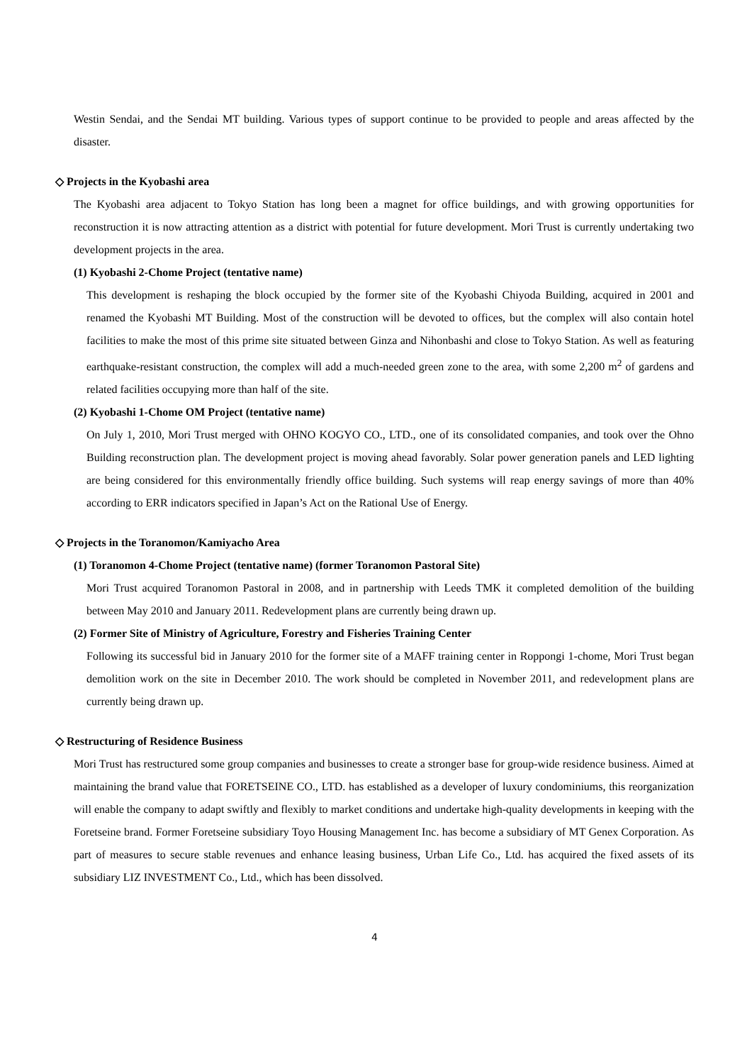Westin Sendai, and the Sendai MT building. Various types of support continue to be provided to people and areas affected by the disaster.
◇ Projects in the Kyobashi area
The Kyobashi area adjacent to Tokyo Station has long been a magnet for office buildings, and with growing opportunities for reconstruction it is now attracting attention as a district with potential for future development. Mori Trust is currently undertaking two development projects in the area.
(1) Kyobashi 2-Chome Project (tentative name)
This development is reshaping the block occupied by the former site of the Kyobashi Chiyoda Building, acquired in 2001 and renamed the Kyobashi MT Building. Most of the construction will be devoted to offices, but the complex will also contain hotel facilities to make the most of this prime site situated between Ginza and Nihonbashi and close to Tokyo Station. As well as featuring earthquake-resistant construction, the complex will add a much-needed green zone to the area, with some 2,200 m<sup>2</sup> of gardens and related facilities occupying more than half of the site.
(2) Kyobashi 1-Chome OM Project (tentative name)
On July 1, 2010, Mori Trust merged with OHNO KOGYO CO., LTD., one of its consolidated companies, and took over the Ohno Building reconstruction plan. The development project is moving ahead favorably. Solar power generation panels and LED lighting are being considered for this environmentally friendly office building. Such systems will reap energy savings of more than 40% according to ERR indicators specified in Japan’s Act on the Rational Use of Energy.
◇ Projects in the Toranomon/Kamiyacho Area
(1) Toranomon 4-Chome Project (tentative name) (former Toranomon Pastoral Site)
Mori Trust acquired Toranomon Pastoral in 2008, and in partnership with Leeds TMK it completed demolition of the building between May 2010 and January 2011. Redevelopment plans are currently being drawn up.
(2) Former Site of Ministry of Agriculture, Forestry and Fisheries Training Center
Following its successful bid in January 2010 for the former site of a MAFF training center in Roppongi 1-chome, Mori Trust began demolition work on the site in December 2010. The work should be completed in November 2011, and redevelopment plans are currently being drawn up.
◇ Restructuring of Residence Business
Mori Trust has restructured some group companies and businesses to create a stronger base for group-wide residence business. Aimed at maintaining the brand value that FORETSEINE CO., LTD. has established as a developer of luxury condominiums, this reorganization will enable the company to adapt swiftly and flexibly to market conditions and undertake high-quality developments in keeping with the Foretseine brand. Former Foretseine subsidiary Toyo Housing Management Inc. has become a subsidiary of MT Genex Corporation. As part of measures to secure stable revenues and enhance leasing business, Urban Life Co., Ltd. has acquired the fixed assets of its subsidiary LIZ INVESTMENT Co., Ltd., which has been dissolved.
4